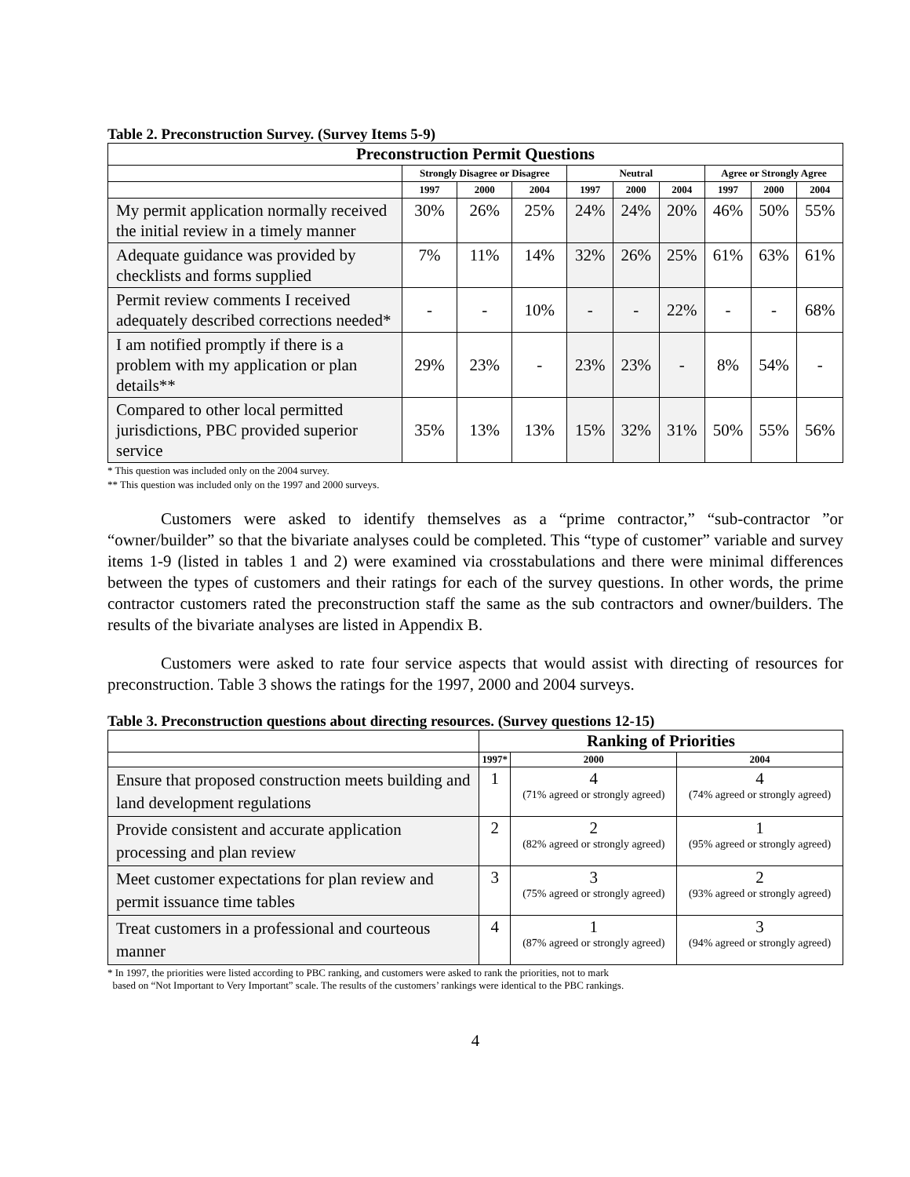Table 2. Preconstruction Survey. (Survey Items 5-9)
| Preconstruction Permit Questions | | | | | | | | | |
| --- | --- | --- | --- | --- | --- | --- | --- | --- | --- |
| | Strongly Disagree or Disagree | | | Neutral | | | Agree or Strongly Agree | | |
| | 1997 | 2000 | 2004 | 1997 | 2000 | 2004 | 1997 | 2000 | 2004 |
| My permit application normally received the initial review in a timely manner | 30% | 26% | 25% | 24% | 24% | 20% | 46% | 50% | 55% |
| Adequate guidance was provided by checklists and forms supplied | 7% | 11% | 14% | 32% | 26% | 25% | 61% | 63% | 61% |
| Permit review comments I received adequately described corrections needed* | - | - | 10% | - | - | 22% | - | - | 68% |
| I am notified promptly if there is a problem with my application or plan details** | 29% | 23% | - | 23% | 23% | - | 8% | 54% | - |
| Compared to other local permitted jurisdictions, PBC provided superior service | 35% | 13% | 13% | 15% | 32% | 31% | 50% | 55% | 56% |
* This question was included only on the 2004 survey.
** This question was included only on the 1997 and 2000 surveys.
Customers were asked to identify themselves as a “prime contractor,” “sub-contractor ”or “owner/builder” so that the bivariate analyses could be completed. This “type of customer” variable and survey items 1-9 (listed in tables 1 and 2) were examined via crosstabulations and there were minimal differences between the types of customers and their ratings for each of the survey questions. In other words, the prime contractor customers rated the preconstruction staff the same as the sub contractors and owner/builders. The results of the bivariate analyses are listed in Appendix B.
Customers were asked to rate four service aspects that would assist with directing of resources for preconstruction. Table 3 shows the ratings for the 1997, 2000 and 2004 surveys.
Table 3. Preconstruction questions about directing resources. (Survey questions 12-15)
| | Ranking of Priorities | | |
| --- | --- | --- | --- |
| | 1997* | 2000 | 2004 |
| Ensure that proposed construction meets building and land development regulations | 1 | 4 (71% agreed or strongly agreed) | 4 (74% agreed or strongly agreed) |
| Provide consistent and accurate application processing and plan review | 2 | 2 (82% agreed or strongly agreed) | 1 (95% agreed or strongly agreed) |
| Meet customer expectations for plan review and permit issuance time tables | 3 | 3 (75% agreed or strongly agreed) | 2 (93% agreed or strongly agreed) |
| Treat customers in a professional and courteous manner | 4 | 1 (87% agreed or strongly agreed) | 3 (94% agreed or strongly agreed) |
* In 1997, the priorities were listed according to PBC ranking, and customers were asked to rank the priorities, not to mark
based on “Not Important to Very Important” scale. The results of the customers’ rankings were identical to the PBC rankings.
4